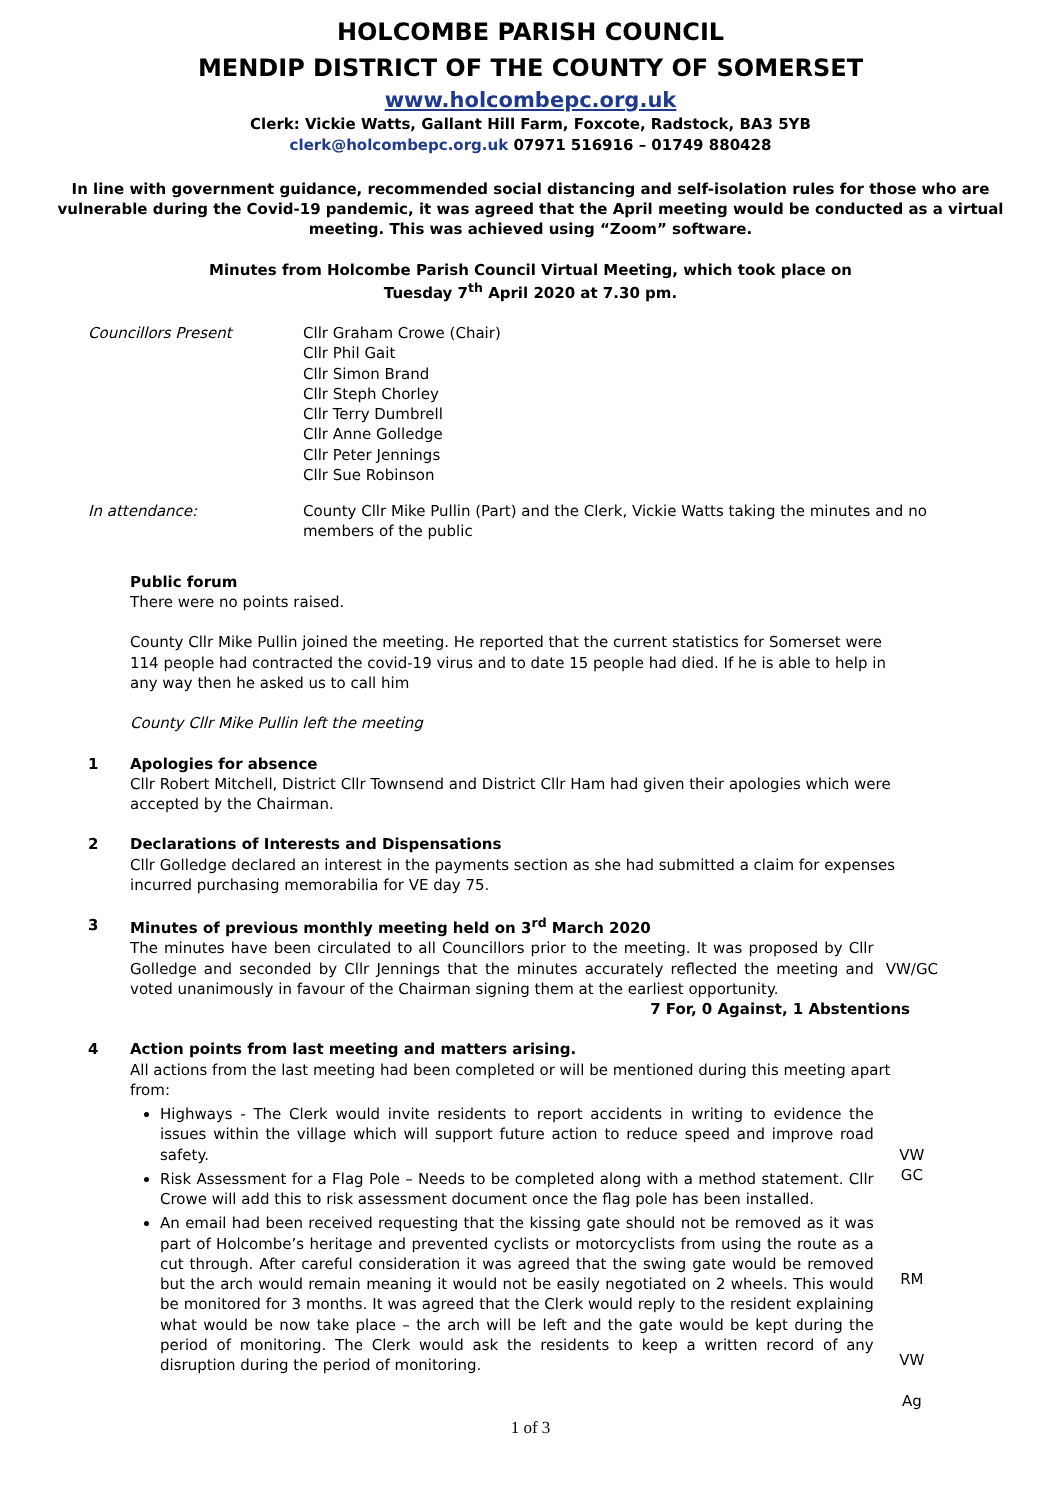HOLCOMBE PARISH COUNCIL
MENDIP DISTRICT OF THE COUNTY OF SOMERSET
www.holcombepc.org.uk
Clerk: Vickie Watts, Gallant Hill Farm, Foxcote, Radstock, BA3 5YB
clerk@holcombepc.org.uk 07971 516916 – 01749 880428
In line with government guidance, recommended social distancing and self-isolation rules for those who are vulnerable during the Covid-19 pandemic, it was agreed that the April meeting would be conducted as a virtual meeting. This was achieved using “Zoom” software.
Minutes from Holcombe Parish Council Virtual Meeting, which took place on
Tuesday 7<sup>th</sup> April 2020 at 7.30 pm.
Councillors Present Cllr Graham Crowe (Chair)
Cllr Phil Gait
Cllr Simon Brand
Cllr Steph Chorley
Cllr Terry Dumbrell
Cllr Anne Golledge
Cllr Peter Jennings
Cllr Sue Robinson
In attendance: County Cllr Mike Pullin (Part) and the Clerk, Vickie Watts taking the minutes and no members of the public
Public forum
There were no points raised.
County Cllr Mike Pullin joined the meeting. He reported that the current statistics for Somerset were 114 people had contracted the covid-19 virus and to date 15 people had died. If he is able to help in any way then he asked us to call him
County Cllr Mike Pullin left the meeting
1 Apologies for absence
Cllr Robert Mitchell, District Cllr Townsend and District Cllr Ham had given their apologies which were accepted by the Chairman.
2 Declarations of Interests and Dispensations
Cllr Golledge declared an interest in the payments section as she had submitted a claim for expenses incurred purchasing memorabilia for VE day 75.
3 Minutes of previous monthly meeting held on 3<sup>rd</sup> March 2020
The minutes have been circulated to all Councillors prior to the meeting. It was proposed by Cllr Golledge and seconded by Cllr Jennings that the minutes accurately reflected the meeting and voted unanimously in favour of the Chairman signing them at the earliest opportunity.
VW/GC
7 For, 0 Against, 1 Abstentions
4 Action points from last meeting and matters arising.
All actions from the last meeting had been completed or will be mentioned during this meeting apart from:
Highways - The Clerk would invite residents to report accidents in writing to evidence the issues within the village which will support future action to reduce speed and improve road safety.
VW
Risk Assessment for a Flag Pole – Needs to be completed along with a method statement. Cllr Crowe will add this to risk assessment document once the flag pole has been installed.
GC
An email had been received requesting that the kissing gate should not be removed as it was part of Holcombe’s heritage and prevented cyclists or motorcyclists from using the route as a cut through. After careful consideration it was agreed that the swing gate would be removed but the arch would remain meaning it would not be easily negotiated on 2 wheels. This would be monitored for 3 months. It was agreed that the Clerk would reply to the resident explaining what would be now take place – the arch will be left and the gate would be kept during the period of monitoring. The Clerk would ask the residents to keep a written record of any disruption during the period of monitoring.
RM
VW
Ag
1 of 3